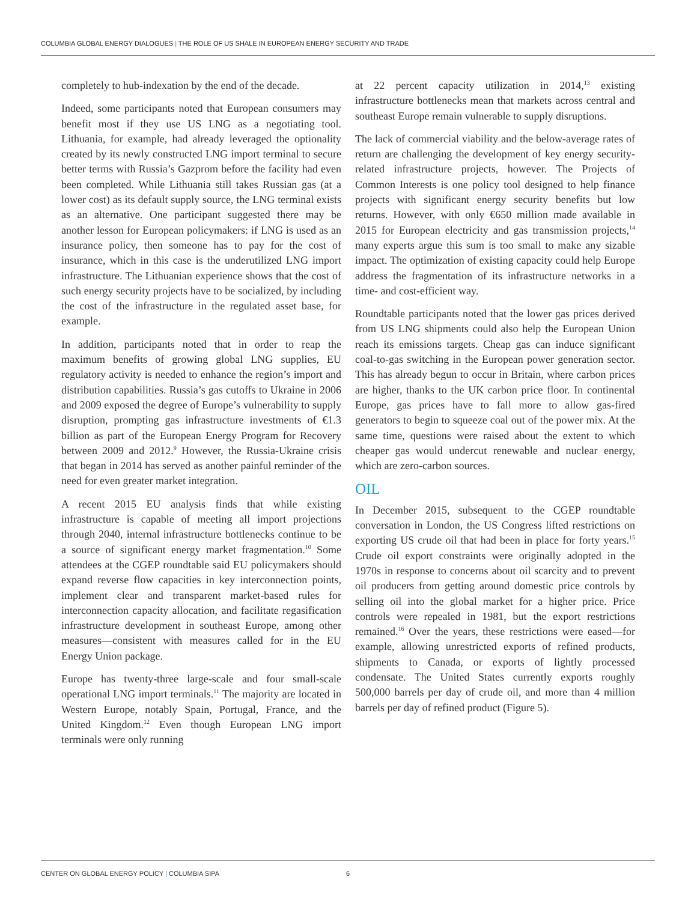COLUMBIA GLOBAL ENERGY DIALOGUES | THE ROLE OF US SHALE IN EUROPEAN ENERGY SECURITY AND TRADE
completely to hub-indexation by the end of the decade.
Indeed, some participants noted that European consumers may benefit most if they use US LNG as a negotiating tool. Lithuania, for example, had already leveraged the optionality created by its newly constructed LNG import terminal to secure better terms with Russia’s Gazprom before the facility had even been completed. While Lithuania still takes Russian gas (at a lower cost) as its default supply source, the LNG terminal exists as an alternative. One participant suggested there may be another lesson for European policymakers: if LNG is used as an insurance policy, then someone has to pay for the cost of insurance, which in this case is the underutilized LNG import infrastructure. The Lithuanian experience shows that the cost of such energy security projects have to be socialized, by including the cost of the infrastructure in the regulated asset base, for example.
In addition, participants noted that in order to reap the maximum benefits of growing global LNG supplies, EU regulatory activity is needed to enhance the region’s import and distribution capabilities. Russia’s gas cutoffs to Ukraine in 2006 and 2009 exposed the degree of Europe’s vulnerability to supply disruption, prompting gas infrastructure investments of €1.3 billion as part of the European Energy Program for Recovery between 2009 and 2012.<sup>9</sup> However, the Russia-Ukraine crisis that began in 2014 has served as another painful reminder of the need for even greater market integration.
A recent 2015 EU analysis finds that while existing infrastructure is capable of meeting all import projections through 2040, internal infrastructure bottlenecks continue to be a source of significant energy market fragmentation.<sup>10</sup> Some attendees at the CGEP roundtable said EU policymakers should expand reverse flow capacities in key interconnection points, implement clear and transparent market-based rules for interconnection capacity allocation, and facilitate regasification infrastructure development in southeast Europe, among other measures—consistent with measures called for in the EU Energy Union package.
Europe has twenty-three large-scale and four small-scale operational LNG import terminals.<sup>11</sup> The majority are located in Western Europe, notably Spain, Portugal, France, and the United Kingdom.<sup>12</sup> Even though European LNG import terminals were only running
at 22 percent capacity utilization in 2014,<sup>13</sup> existing infrastructure bottlenecks mean that markets across central and southeast Europe remain vulnerable to supply disruptions.
The lack of commercial viability and the below-average rates of return are challenging the development of key energy security-related infrastructure projects, however. The Projects of Common Interests is one policy tool designed to help finance projects with significant energy security benefits but low returns. However, with only €650 million made available in 2015 for European electricity and gas transmission projects,<sup>14</sup> many experts argue this sum is too small to make any sizable impact. The optimization of existing capacity could help Europe address the fragmentation of its infrastructure networks in a time- and cost-efficient way.
Roundtable participants noted that the lower gas prices derived from US LNG shipments could also help the European Union reach its emissions targets. Cheap gas can induce significant coal-to-gas switching in the European power generation sector. This has already begun to occur in Britain, where carbon prices are higher, thanks to the UK carbon price floor. In continental Europe, gas prices have to fall more to allow gas-fired generators to begin to squeeze coal out of the power mix. At the same time, questions were raised about the extent to which cheaper gas would undercut renewable and nuclear energy, which are zero-carbon sources.
OIL
In December 2015, subsequent to the CGEP roundtable conversation in London, the US Congress lifted restrictions on exporting US crude oil that had been in place for forty years.<sup>15</sup> Crude oil export constraints were originally adopted in the 1970s in response to concerns about oil scarcity and to prevent oil producers from getting around domestic price controls by selling oil into the global market for a higher price. Price controls were repealed in 1981, but the export restrictions remained.<sup>16</sup> Over the years, these restrictions were eased—for example, allowing unrestricted exports of refined products, shipments to Canada, or exports of lightly processed condensate. The United States currently exports roughly 500,000 barrels per day of crude oil, and more than 4 million barrels per day of refined product (Figure 5).
CENTER ON GLOBAL ENERGY POLICY | COLUMBIA SIPA 6